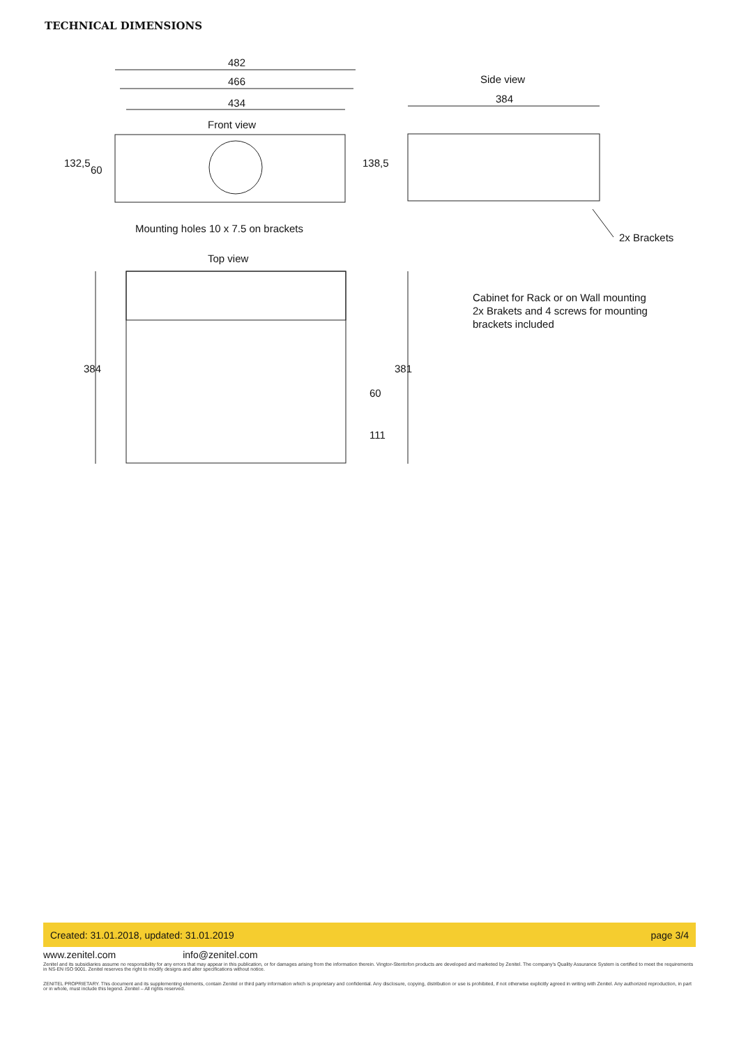TECHNICAL DIMENSIONS
482
466
434
Front view
Side view
384
132,5
60
138,5
Mounting holes 10 x 7.5 on brackets
2x Brackets
Top view
384 381
60
111
Cabinet for Rack or on Wall mounting
2x Brakets and 4 screws for mounting
brackets included
Created: 31.01.2018, updated: 31.01.2019 page 3/4
www.zenitel.com info@zenitel.com
Zenitel and its subsidiaries assume no responsibility for any errors that may appear in this publication, or for damages arising from the information therein. Vingtor-Stentofon products are developed and marketed by Zenitel. The company's Quality Assurance System is certified to meet the requirements in NS-EN ISO 9001. Zenitel reserves the right to modify designs and alter specifications without notice.
ZENITEL PROPRIETARY. This document and its supplementing elements, contain Zenitel or third party information which is proprietary and confidential. Any disclosure, copying, distribution or use is prohibited, if not otherwise explicitly agreed in writing with Zenitel. Any authorized reproduction, in part or in whole, must include this legend. Zenitel – All rights reserved.